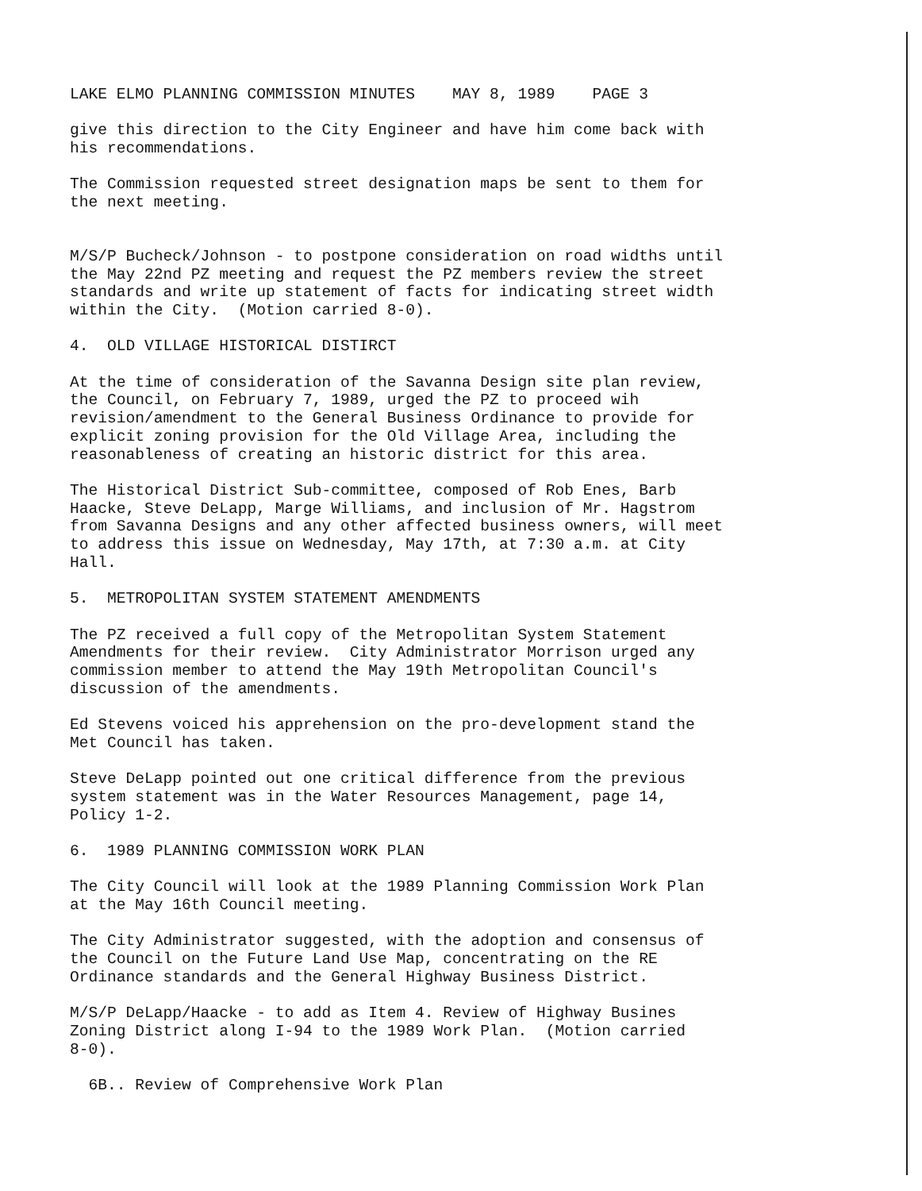LAKE ELMO PLANNING COMMISSION MINUTES MAY 8, 1989 PAGE 3
give this direction to the City Engineer and have him come back with his recommendations.
The Commission requested street designation maps be sent to them for the next meeting.
M/S/P Bucheck/Johnson - to postpone consideration on road widths until the May 22nd PZ meeting and request the PZ members review the street standards and write up statement of facts for indicating street width within the City. (Motion carried 8-0).
4. OLD VILLAGE HISTORICAL DISTIRCT
At the time of consideration of the Savanna Design site plan review, the Council, on February 7, 1989, urged the PZ to proceed wih revision/amendment to the General Business Ordinance to provide for explicit zoning provision for the Old Village Area, including the reasonableness of creating an historic district for this area.
The Historical District Sub-committee, composed of Rob Enes, Barb Haacke, Steve DeLapp, Marge Williams, and inclusion of Mr. Hagstrom from Savanna Designs and any other affected business owners, will meet to address this issue on Wednesday, May 17th, at 7:30 a.m. at City Hall.
5. METROPOLITAN SYSTEM STATEMENT AMENDMENTS
The PZ received a full copy of the Metropolitan System Statement Amendments for their review. City Administrator Morrison urged any commission member to attend the May 19th Metropolitan Council's discussion of the amendments.
Ed Stevens voiced his apprehension on the pro-development stand the Met Council has taken.
Steve DeLapp pointed out one critical difference from the previous system statement was in the Water Resources Management, page 14, Policy 1-2.
6. 1989 PLANNING COMMISSION WORK PLAN
The City Council will look at the 1989 Planning Commission Work Plan at the May 16th Council meeting.
The City Administrator suggested, with the adoption and consensus of the Council on the Future Land Use Map, concentrating on the RE Ordinance standards and the General Highway Business District.
M/S/P DeLapp/Haacke - to add as Item 4. Review of Highway Busines Zoning District along I-94 to the 1989 Work Plan. (Motion carried 8-0).
6B.. Review of Comprehensive Work Plan